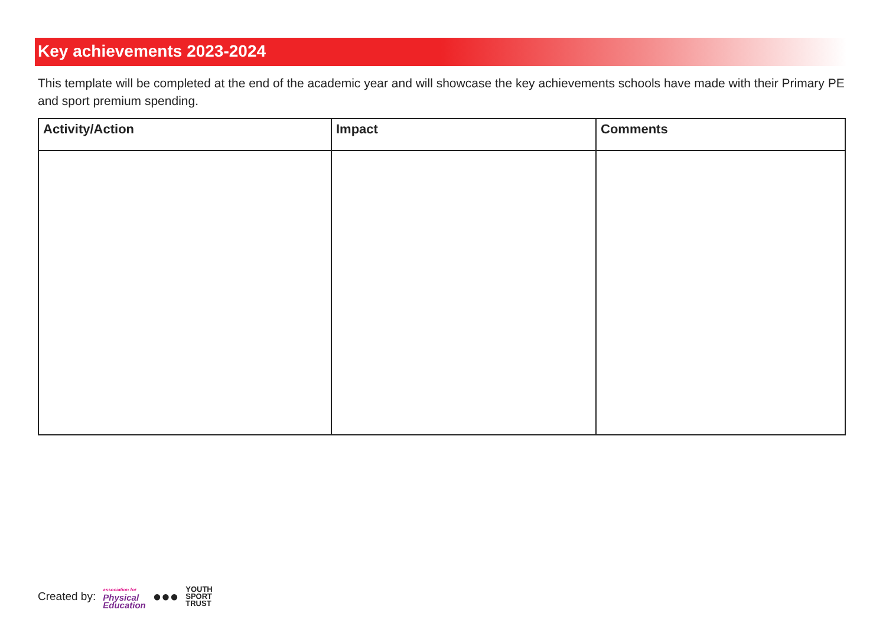Key achievements 2023-2024
This template will be completed at the end of the academic year and will showcase the key achievements schools have made with their Primary PE and sport premium spending.
| Activity/Action | Impact | Comments |
| --- | --- | --- |
Created by: association for
Physical
Education ●●● YOUTH
SPORT
TRUST